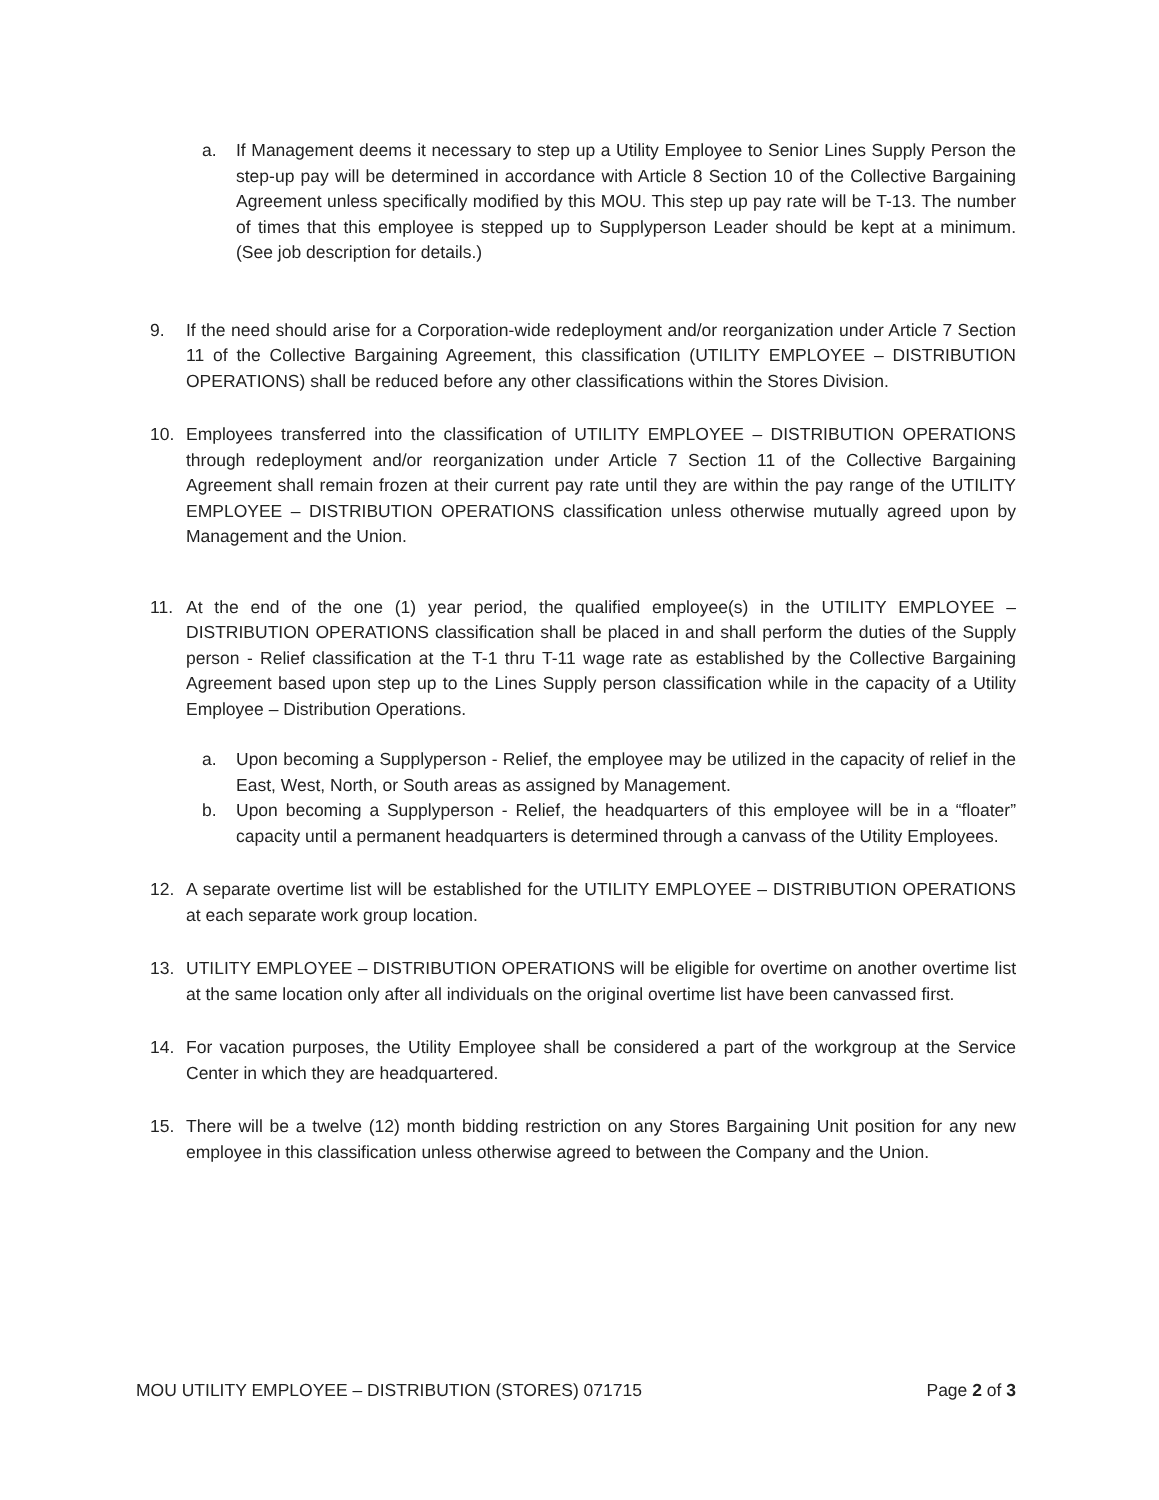a. If Management deems it necessary to step up a Utility Employee to Senior Lines Supply Person the step-up pay will be determined in accordance with Article 8 Section 10 of the Collective Bargaining Agreement unless specifically modified by this MOU. This step up pay rate will be T-13. The number of times that this employee is stepped up to Supplyperson Leader should be kept at a minimum. (See job description for details.)
9. If the need should arise for a Corporation-wide redeployment and/or reorganization under Article 7 Section 11 of the Collective Bargaining Agreement, this classification (UTILITY EMPLOYEE – DISTRIBUTION OPERATIONS) shall be reduced before any other classifications within the Stores Division.
10. Employees transferred into the classification of UTILITY EMPLOYEE – DISTRIBUTION OPERATIONS through redeployment and/or reorganization under Article 7 Section 11 of the Collective Bargaining Agreement shall remain frozen at their current pay rate until they are within the pay range of the UTILITY EMPLOYEE – DISTRIBUTION OPERATIONS classification unless otherwise mutually agreed upon by Management and the Union.
11. At the end of the one (1) year period, the qualified employee(s) in the UTILITY EMPLOYEE – DISTRIBUTION OPERATIONS classification shall be placed in and shall perform the duties of the Supply person - Relief classification at the T-1 thru T-11 wage rate as established by the Collective Bargaining Agreement based upon step up to the Lines Supply person classification while in the capacity of a Utility Employee – Distribution Operations.
a. Upon becoming a Supplyperson - Relief, the employee may be utilized in the capacity of relief in the East, West, North, or South areas as assigned by Management.
b. Upon becoming a Supplyperson - Relief, the headquarters of this employee will be in a “floater” capacity until a permanent headquarters is determined through a canvass of the Utility Employees.
12. A separate overtime list will be established for the UTILITY EMPLOYEE – DISTRIBUTION OPERATIONS at each separate work group location.
13. UTILITY EMPLOYEE – DISTRIBUTION OPERATIONS will be eligible for overtime on another overtime list at the same location only after all individuals on the original overtime list have been canvassed first.
14. For vacation purposes, the Utility Employee shall be considered a part of the workgroup at the Service Center in which they are headquartered.
15. There will be a twelve (12) month bidding restriction on any Stores Bargaining Unit position for any new employee in this classification unless otherwise agreed to between the Company and the Union.
MOU UTILITY EMPLOYEE – DISTRIBUTION (STORES) 071715 Page 2 of 3